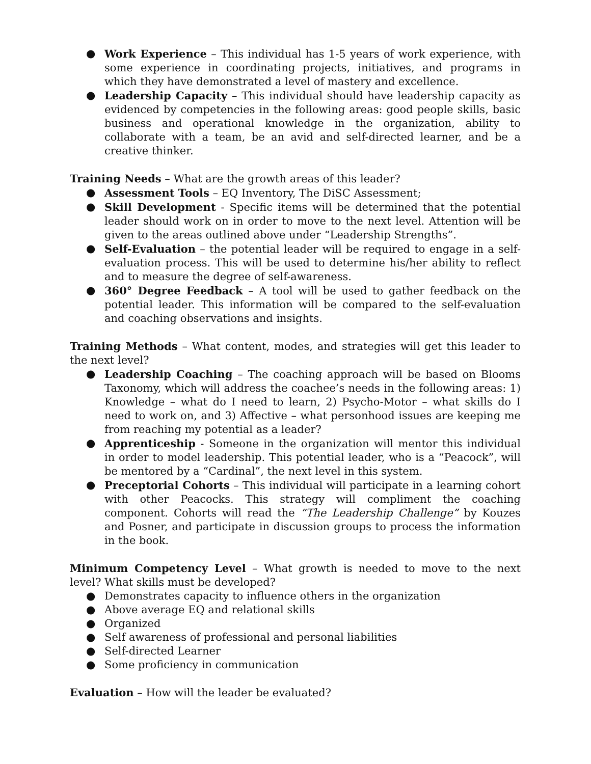● Work Experience – This individual has 1-5 years of work experience, with some experience in coordinating projects, initiatives, and programs in which they have demonstrated a level of mastery and excellence.
● Leadership Capacity – This individual should have leadership capacity as evidenced by competencies in the following areas: good people skills, basic business and operational knowledge in the organization, ability to collaborate with a team, be an avid and self-directed learner, and be a creative thinker.
Training Needs – What are the growth areas of this leader?
● Assessment Tools – EQ Inventory, The DiSC Assessment;
● Skill Development - Specific items will be determined that the potential leader should work on in order to move to the next level. Attention will be given to the areas outlined above under “Leadership Strengths”.
● Self-Evaluation – the potential leader will be required to engage in a self-evaluation process. This will be used to determine his/her ability to reflect and to measure the degree of self-awareness.
● 360° Degree Feedback – A tool will be used to gather feedback on the potential leader. This information will be compared to the self-evaluation and coaching observations and insights.
Training Methods – What content, modes, and strategies will get this leader to the next level?
● Leadership Coaching – The coaching approach will be based on Blooms Taxonomy, which will address the coachee’s needs in the following areas: 1) Knowledge – what do I need to learn, 2) Psycho-Motor – what skills do I need to work on, and 3) Affective – what personhood issues are keeping me from reaching my potential as a leader?
● Apprenticeship - Someone in the organization will mentor this individual in order to model leadership. This potential leader, who is a “Peacock”, will be mentored by a “Cardinal”, the next level in this system.
● Preceptorial Cohorts – This individual will participate in a learning cohort with other Peacocks. This strategy will compliment the coaching component. Cohorts will read the “The Leadership Challenge” by Kouzes and Posner, and participate in discussion groups to process the information in the book.
Minimum Competency Level – What growth is needed to move to the next level? What skills must be developed?
● Demonstrates capacity to influence others in the organization
● Above average EQ and relational skills
● Organized
● Self awareness of professional and personal liabilities
● Self-directed Learner
● Some proficiency in communication
Evaluation – How will the leader be evaluated?